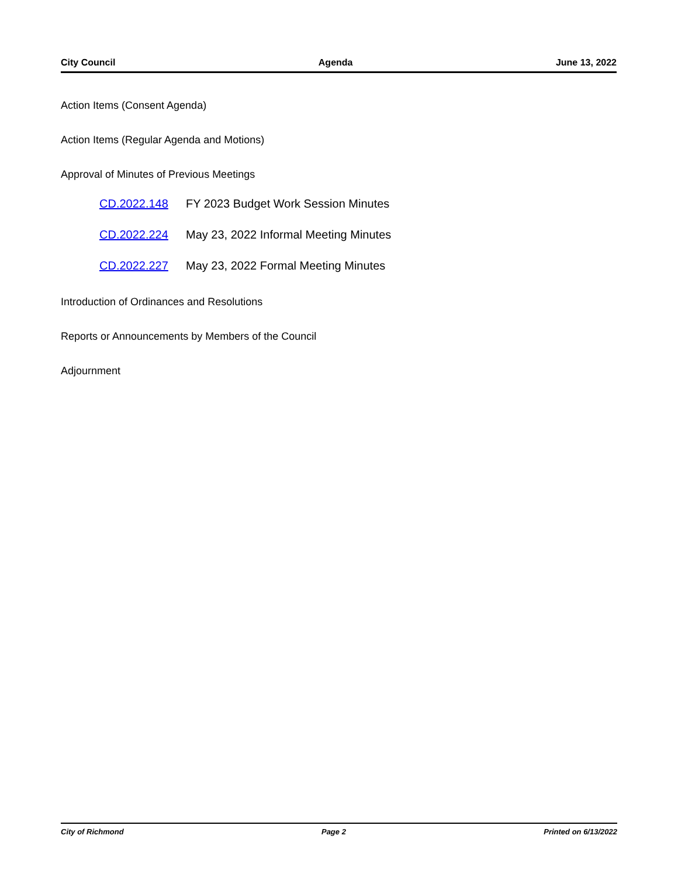City Council Agenda June 13, 2022
Action Items (Consent Agenda)
Action Items (Regular Agenda and Motions)
Approval of Minutes of Previous Meetings
CD.2022.148 FY 2023 Budget Work Session Minutes
CD.2022.224 May 23, 2022 Informal Meeting Minutes
CD.2022.227 May 23, 2022 Formal Meeting Minutes
Introduction of Ordinances and Resolutions
Reports or Announcements by Members of the Council
Adjournment
City of Richmond Page 2 Printed on 6/13/2022